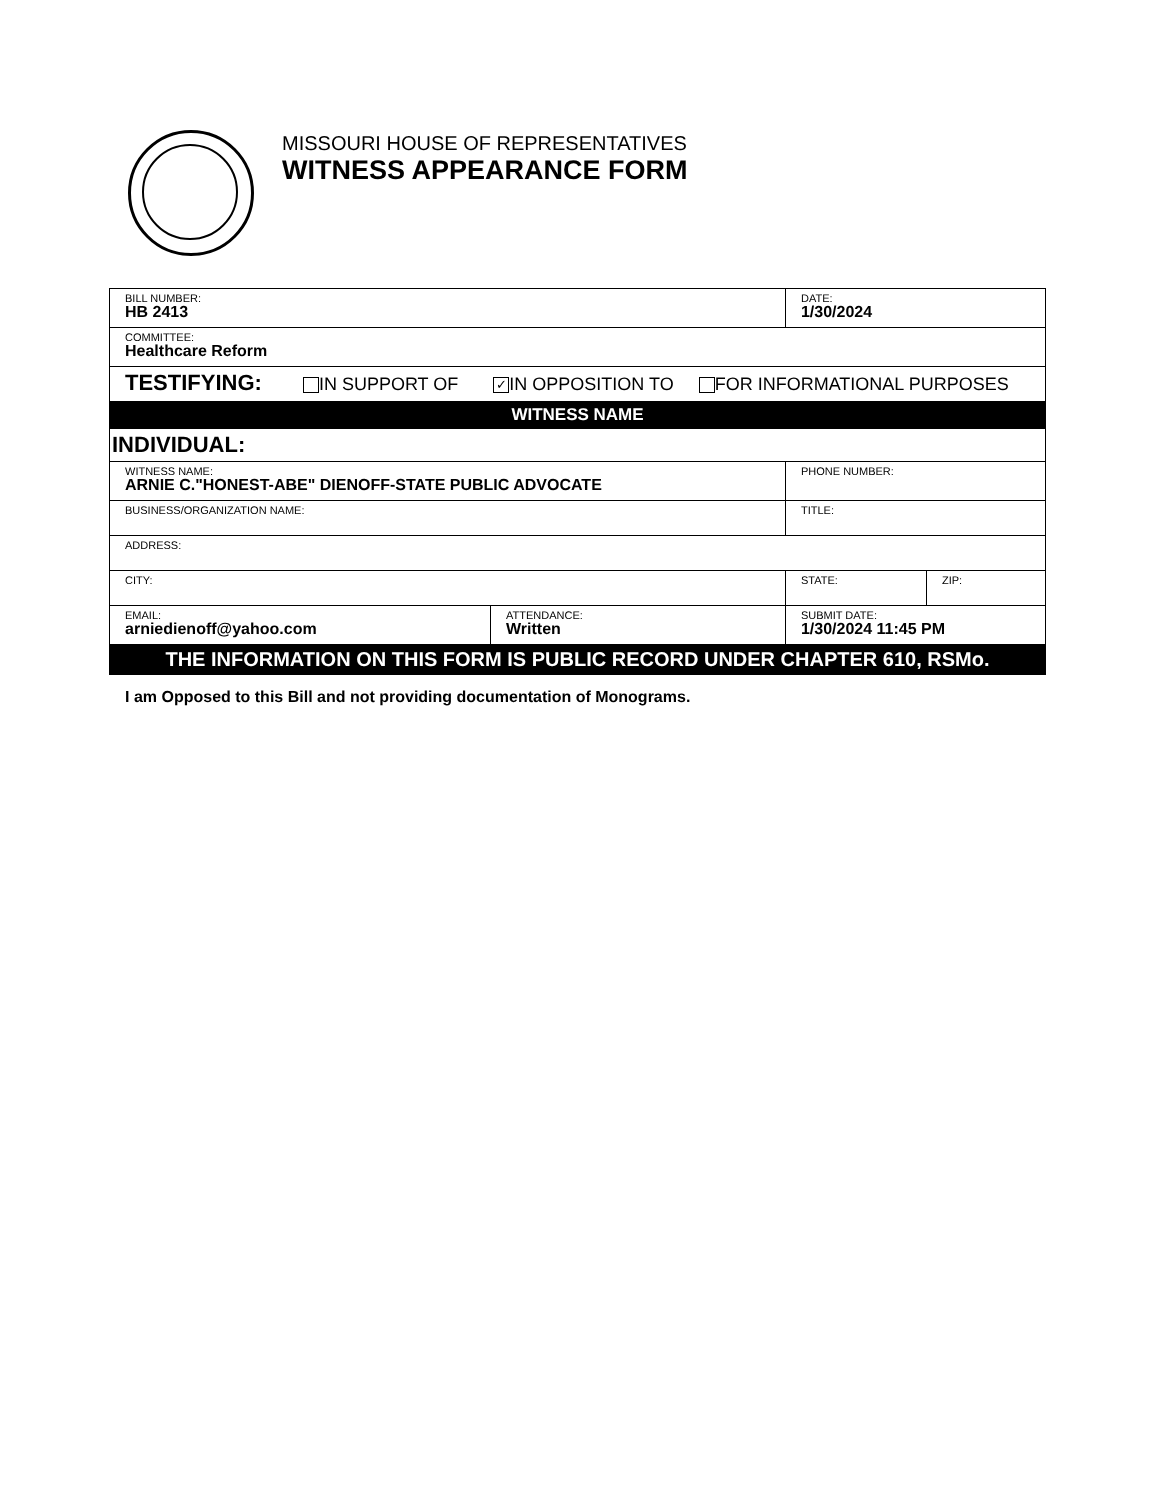MISSOURI HOUSE OF REPRESENTATIVES
WITNESS APPEARANCE FORM
| BILL NUMBER: HB 2413 | | DATE: 1/30/2024 | |
| COMMITTEE: Healthcare Reform | | | |
| TESTIFYING: IN SUPPORT OF ✓ IN OPPOSITION TO FOR INFORMATIONAL PURPOSES | | | |
| WITNESS NAME | | | |
| INDIVIDUAL: | | | |
| WITNESS NAME: ARNIE C."HONEST-ABE" DIENOFF-STATE PUBLIC ADVOCATE | | PHONE NUMBER: | |
| BUSINESS/ORGANIZATION NAME: | | TITLE: | |
| ADDRESS: | | | |
| CITY: | | STATE: | ZIP: |
| EMAIL: arniedienoff@yahoo.com | ATTENDANCE: Written | SUBMIT DATE: 1/30/2024 11:45 PM | |
| THE INFORMATION ON THIS FORM IS PUBLIC RECORD UNDER CHAPTER 610, RSMo. | | | |
I am Opposed to this Bill and not providing documentation of Monograms.